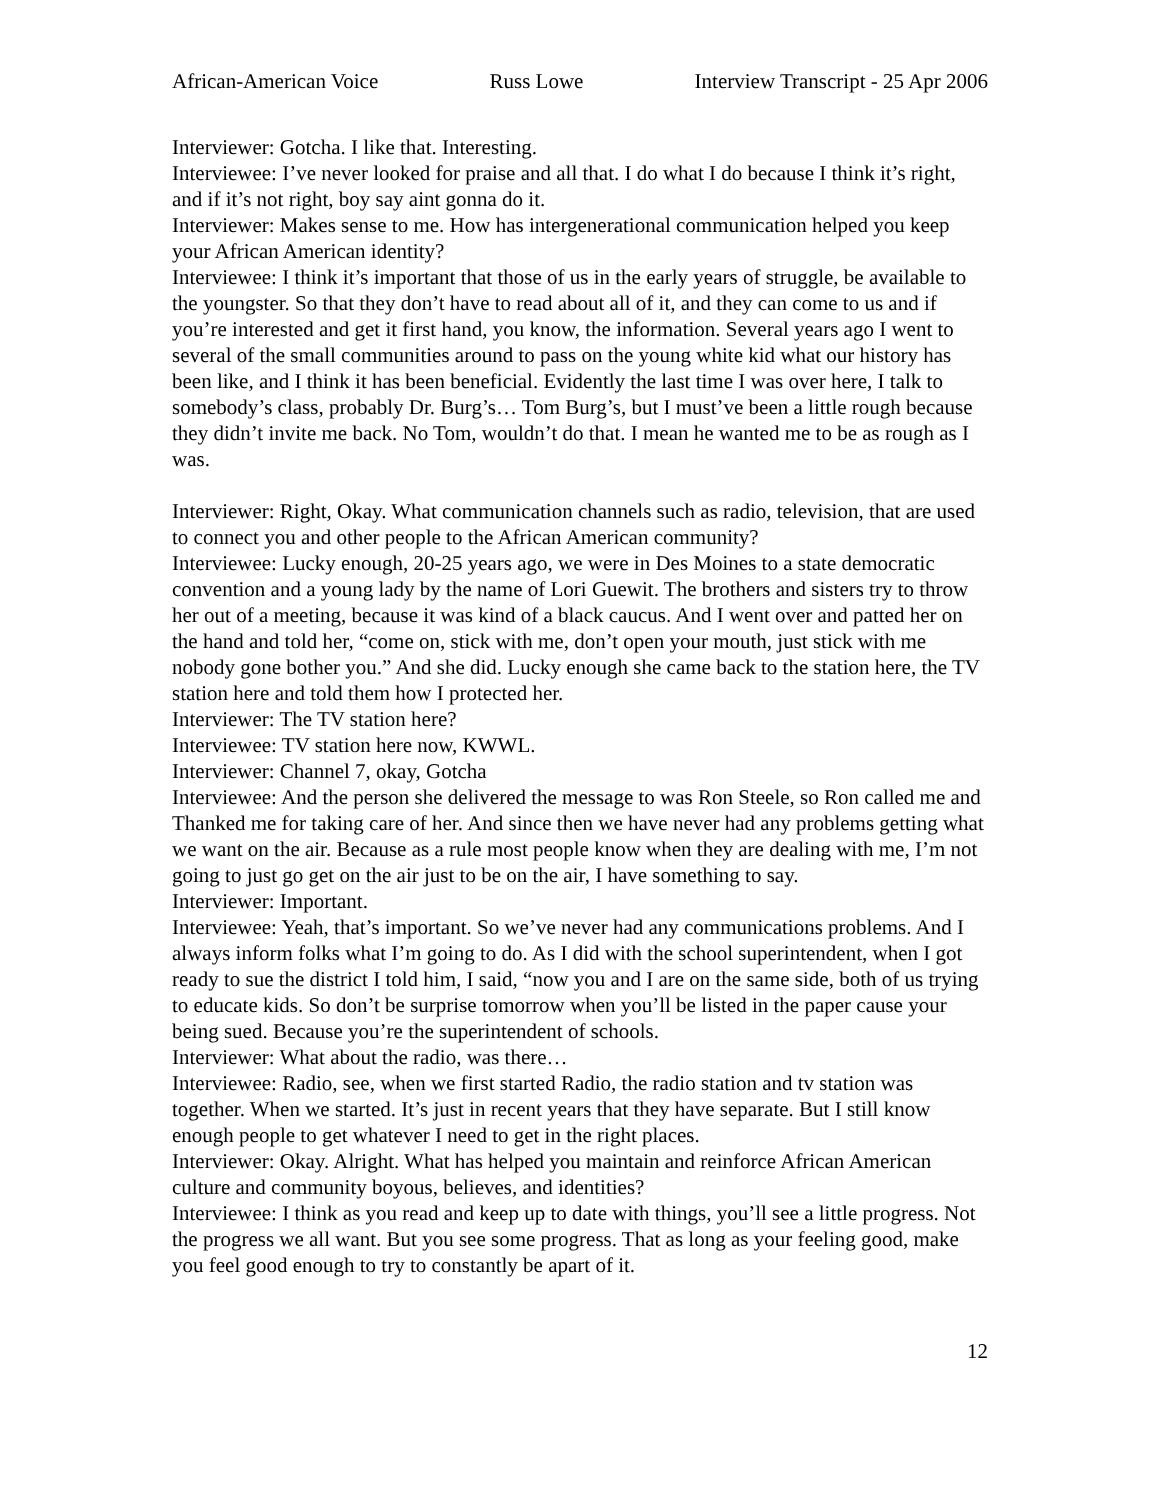African-American Voice Russ Lowe Interview Transcript - 25 Apr 2006
Interviewer: Gotcha. I like that. Interesting.
Interviewee: I’ve never looked for praise and all that. I do what I do because I think it’s right, and if it’s not right, boy say aint gonna do it.
Interviewer: Makes sense to me. How has intergenerational communication helped you keep your African American identity?
Interviewee: I think it’s important that those of us in the early years of struggle, be available to the youngster. So that they don’t have to read about all of it, and they can come to us and if you’re interested and get it first hand, you know, the information. Several years ago I went to several of the small communities around to pass on the young white kid what our history has been like, and I think it has been beneficial. Evidently the last time I was over here, I talk to somebody’s class, probably Dr. Burg’s… Tom Burg’s, but I must’ve been a little rough because they didn’t invite me back. No Tom, wouldn’t do that. I mean he wanted me to be as rough as I was.
Interviewer: Right, Okay. What communication channels such as radio, television, that are used to connect you and other people to the African American community?
Interviewee: Lucky enough, 20-25 years ago, we were in Des Moines to a state democratic convention and a young lady by the name of Lori Guewit. The brothers and sisters try to throw her out of a meeting, because it was kind of a black caucus. And I went over and patted her on the hand and told her, “come on, stick with me, don’t open your mouth, just stick with me nobody gone bother you.” And she did. Lucky enough she came back to the station here, the TV station here and told them how I protected her.
Interviewer: The TV station here?
Interviewee: TV station here now, KWWL.
Interviewer: Channel 7, okay, Gotcha
Interviewee: And the person she delivered the message to was Ron Steele, so Ron called me and Thanked me for taking care of her. And since then we have never had any problems getting what we want on the air. Because as a rule most people know when they are dealing with me, I’m not going to just go get on the air just to be on the air, I have something to say.
Interviewer: Important.
Interviewee: Yeah, that’s important. So we’ve never had any communications problems. And I always inform folks what I’m going to do. As I did with the school superintendent, when I got ready to sue the district I told him, I said, “now you and I are on the same side, both of us trying to educate kids. So don’t be surprise tomorrow when you’ll be listed in the paper cause your being sued. Because you’re the superintendent of schools.
Interviewer: What about the radio, was there…
Interviewee: Radio, see, when we first started Radio, the radio station and tv station was together. When we started. It’s just in recent years that they have separate. But I still know enough people to get whatever I need to get in the right places.
Interviewer: Okay. Alright. What has helped you maintain and reinforce African American culture and community boyous, believes, and identities?
Interviewee: I think as you read and keep up to date with things, you’ll see a little progress. Not the progress we all want. But you see some progress. That as long as your feeling good, make you feel good enough to try to constantly be apart of it.
12